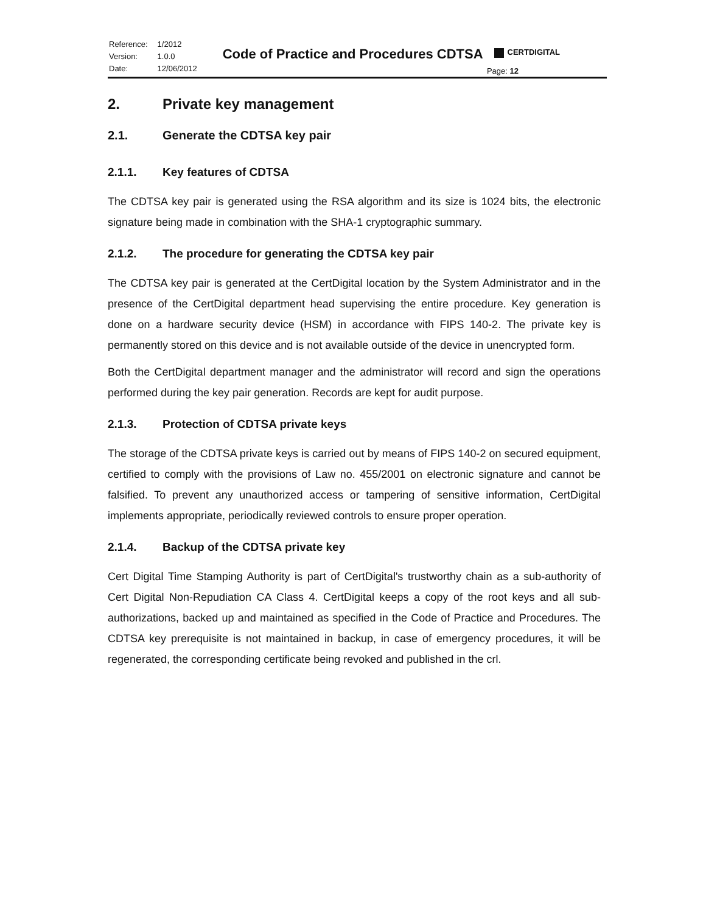| Reference: | 1/2012 |
| Version: | 1.0.0 |
| Date: | 12/06/2012 |
Code of Practice and Procedures CDTSA
CERTDIGITAL
Page: 12
2. Private key management
2.1. Generate the CDTSA key pair
2.1.1. Key features of CDTSA
The CDTSA key pair is generated using the RSA algorithm and its size is 1024 bits, the electronic signature being made in combination with the SHA-1 cryptographic summary.
2.1.2. The procedure for generating the CDTSA key pair
The CDTSA key pair is generated at the CertDigital location by the System Administrator and in the presence of the CertDigital department head supervising the entire procedure. Key generation is done on a hardware security device (HSM) in accordance with FIPS 140-2. The private key is permanently stored on this device and is not available outside of the device in unencrypted form.
Both the CertDigital department manager and the administrator will record and sign the operations performed during the key pair generation. Records are kept for audit purpose.
2.1.3. Protection of CDTSA private keys
The storage of the CDTSA private keys is carried out by means of FIPS 140-2 on secured equipment, certified to comply with the provisions of Law no. 455/2001 on electronic signature and cannot be falsified. To prevent any unauthorized access or tampering of sensitive information, CertDigital implements appropriate, periodically reviewed controls to ensure proper operation.
2.1.4. Backup of the CDTSA private key
Cert Digital Time Stamping Authority is part of CertDigital's trustworthy chain as a sub-authority of Cert Digital Non-Repudiation CA Class 4. CertDigital keeps a copy of the root keys and all sub-authorizations, backed up and maintained as specified in the Code of Practice and Procedures. The CDTSA key prerequisite is not maintained in backup, in case of emergency procedures, it will be regenerated, the corresponding certificate being revoked and published in the crl.